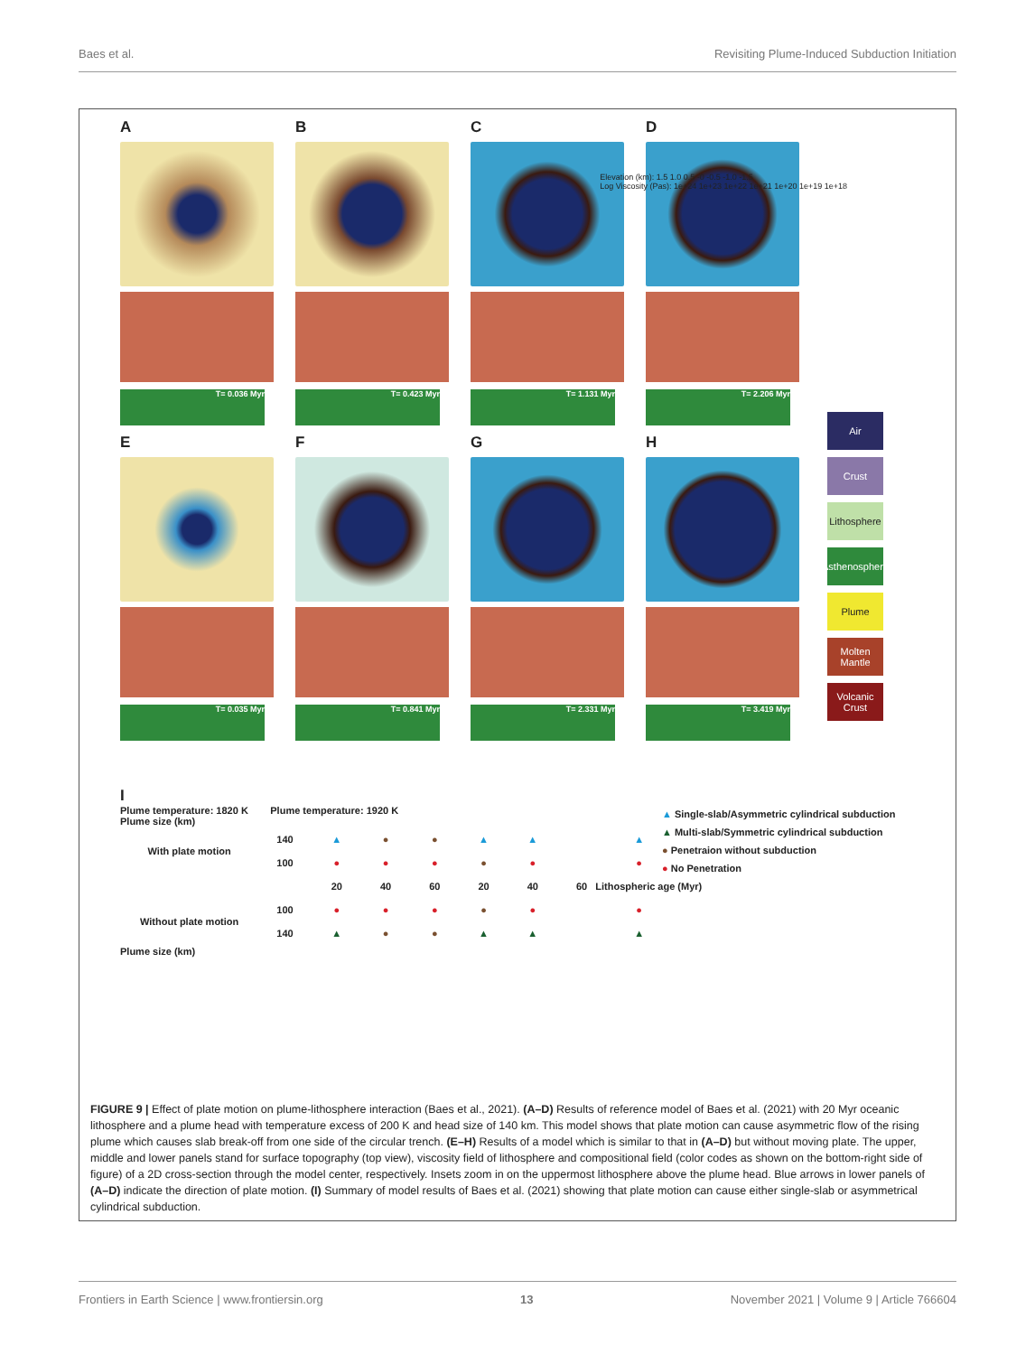Baes et al. Revisiting Plume-Induced Subduction Initiation
A
T= 0.036 Myr
B
T= 0.423 Myr
C
T= 1.131 Myr
D
T= 2.206 Myr
E
T= 0.035 Myr
F
T= 0.841 Myr
G
T= 2.331 Myr
H
T= 3.419 Myr
Elevation (km): 1.5 1.0 0.5 -0 -0.5 -1.0 -1.5
Log Viscosity (Pas): 1e+24 1e+23 1e+22 1e+21 1e+20 1e+19 1e+18
Air
Crust
Lithosphere
Asthenosphere
Plume
Molten Mantle
Volcanic Crust
I
Plume temperature: 1820 K Plume temperature: 1920 K
Plume size (km)
| With plate motion | 140 | ▲ | ● | ● | ▲ | ▲ | ▲ |
| | 100 | ● | ● | ● | ● | ● | ● |
| | | 20 | 40 | 60 | 20 | 40 | 60 Lithospheric age (Myr) |
| Without plate motion | 100 | ● | ● | ● | ● | ● | ● |
| | 140 | ▲ | ● | ● | ▲ | ▲ | ▲ |
Plume size (km)
▲ Single-slab/Asymmetric cylindrical subduction
▲ Multi-slab/Symmetric cylindrical subduction
● Penetraion without subduction
● No Penetration
FIGURE 9 | Effect of plate motion on plume-lithosphere interaction (Baes et al., 2021). (A–D) Results of reference model of Baes et al. (2021) with 20 Myr oceanic lithosphere and a plume head with temperature excess of 200 K and head size of 140 km. This model shows that plate motion can cause asymmetric flow of the rising plume which causes slab break-off from one side of the circular trench. (E–H) Results of a model which is similar to that in (A–D) but without moving plate. The upper, middle and lower panels stand for surface topography (top view), viscosity field of lithosphere and compositional field (color codes as shown on the bottom-right side of figure) of a 2D cross-section through the model center, respectively. Insets zoom in on the uppermost lithosphere above the plume head. Blue arrows in lower panels of (A–D) indicate the direction of plate motion. (I) Summary of model results of Baes et al. (2021) showing that plate motion can cause either single-slab or asymmetrical cylindrical subduction.
Frontiers in Earth Science | www.frontiersin.org 13 November 2021 | Volume 9 | Article 766604